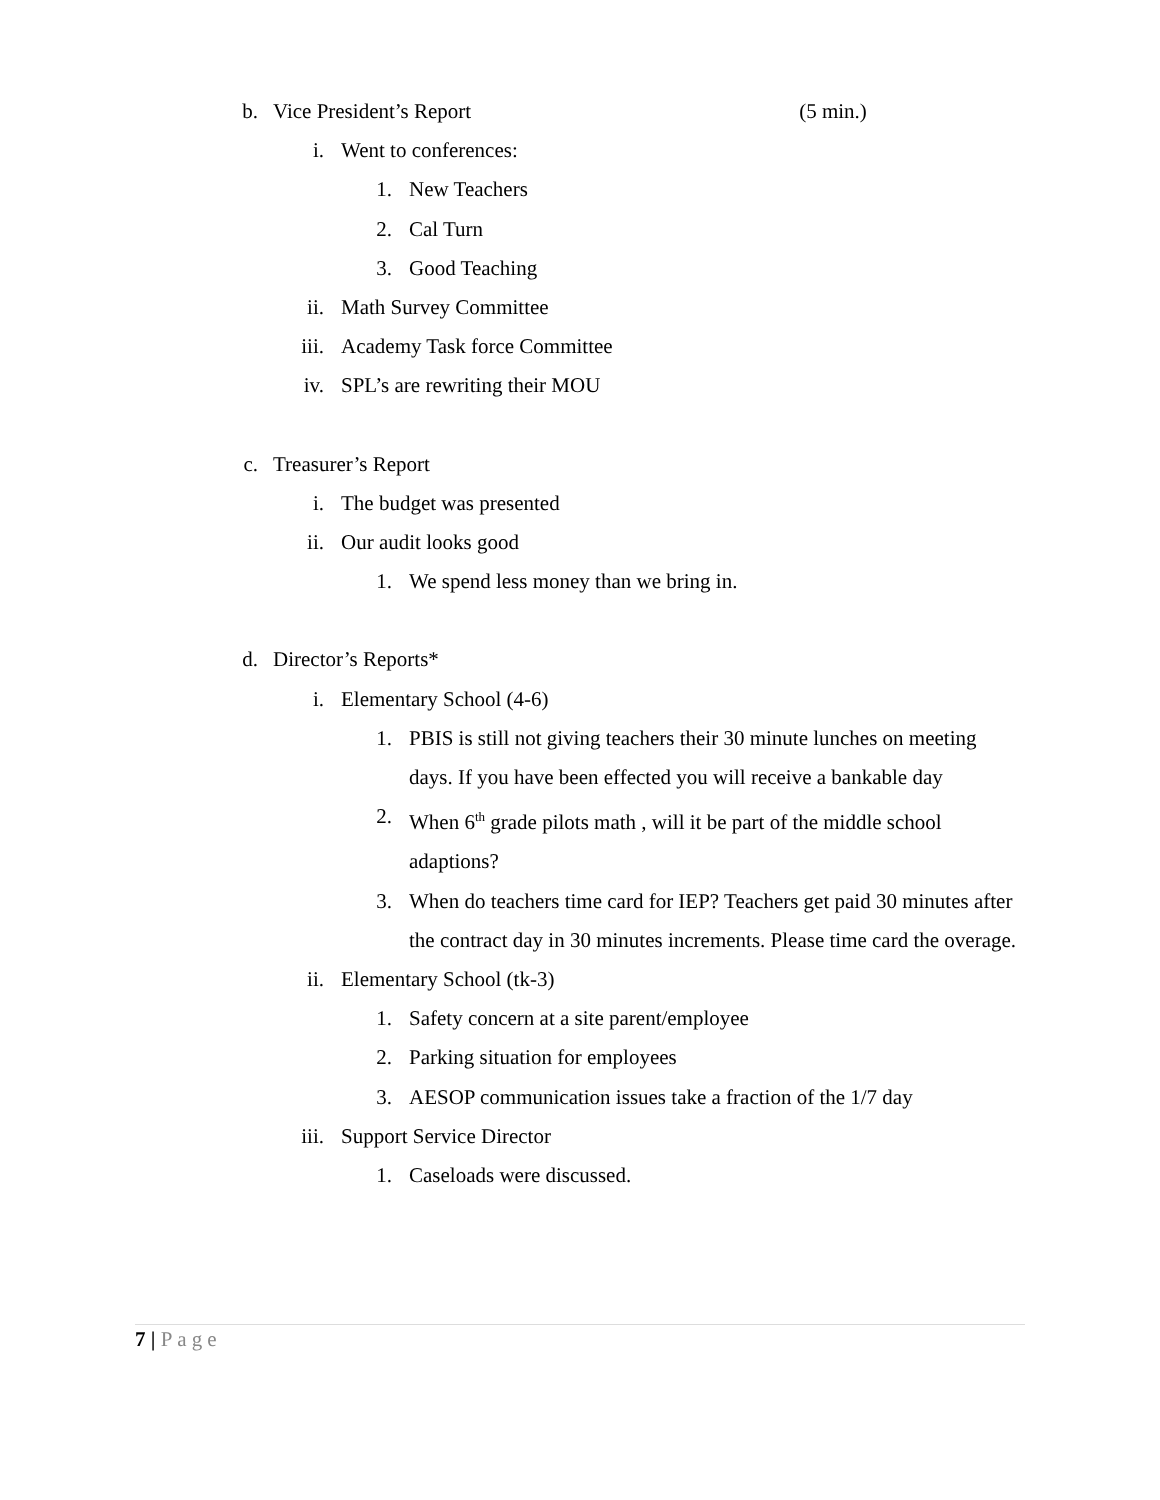b. Vice President’s Report (5 min.)
i. Went to conferences:
1. New Teachers
2. Cal Turn
3. Good Teaching
ii. Math Survey Committee
iii. Academy Task force Committee
iv. SPL’s are rewriting their MOU
c. Treasurer’s Report
i. The budget was presented
ii. Our audit looks good
1. We spend less money than we bring in.
d. Director’s Reports*
i. Elementary School (4-6)
1. PBIS is still not giving teachers their 30 minute lunches on meeting days. If you have been effected you will receive a bankable day
2. When 6<sup>th</sup> grade pilots math , will it be part of the middle school adaptions?
3. When do teachers time card for IEP? Teachers get paid 30 minutes after the contract day in 30 minutes increments. Please time card the overage.
ii. Elementary School (tk-3)
1. Safety concern at a site parent/employee
2. Parking situation for employees
3. AESOP communication issues take a fraction of the 1/7 day
iii. Support Service Director
1. Caseloads were discussed.
7 | Page